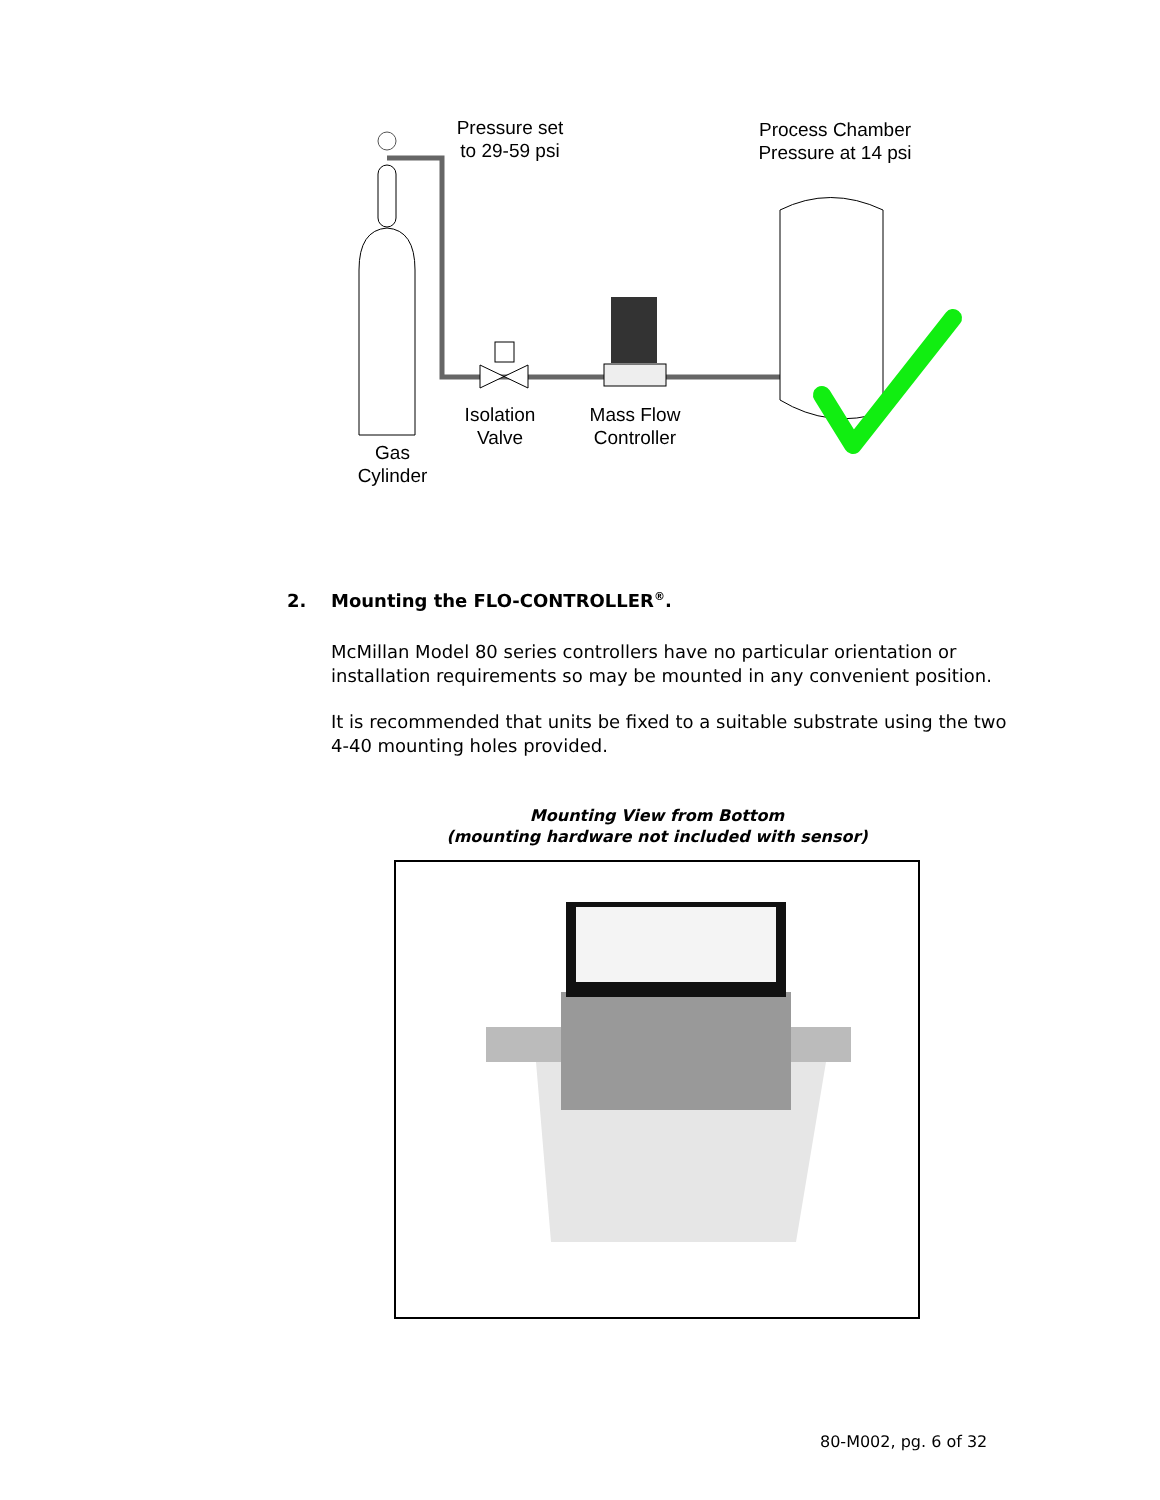Pressure set
to 29-59 psi
Process Chamber
Pressure at 14 psi
Isolation
Valve
Mass Flow
Controller
Gas
Cylinder
2. Mounting the FLO-CONTROLLER<sup>®</sup>.
McMillan Model 80 series controllers have no particular orientation or installation requirements so may be mounted in any convenient position.
It is recommended that units be fixed to a suitable substrate using the two 4-40 mounting holes provided.
Mounting View from Bottom
(mounting hardware not included with sensor)
80-M002, pg. 6 of 32